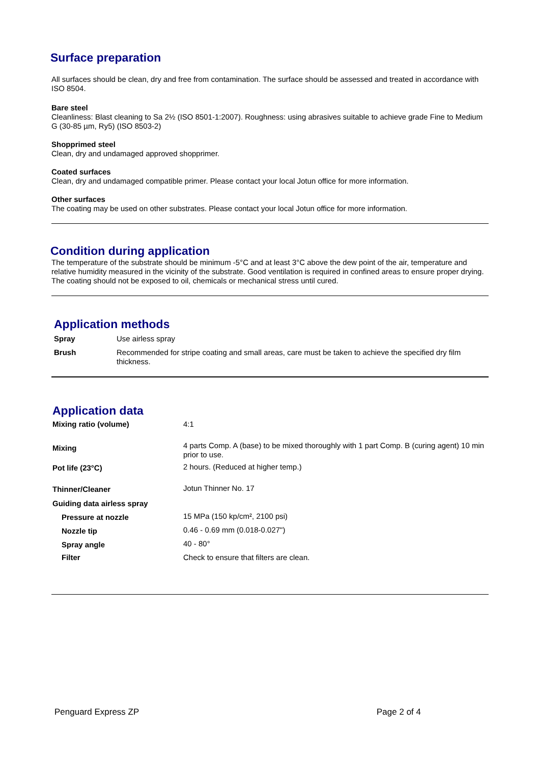Surface preparation
All surfaces should be clean, dry and free from contamination. The surface should be assessed and treated in accordance with ISO 8504.
Bare steel
Cleanliness: Blast cleaning to Sa 2½ (ISO 8501-1:2007). Roughness: using abrasives suitable to achieve grade Fine to Medium G (30-85 µm, Ry5) (ISO 8503-2)
Shopprimed steel
Clean, dry and undamaged approved shopprimer.
Coated surfaces
Clean, dry and undamaged compatible primer. Please contact your local Jotun office for more information.
Other surfaces
The coating may be used on other substrates. Please contact your local Jotun office for more information.
Condition during application
The temperature of the substrate should be minimum -5°C and at least 3°C above the dew point of the air, temperature and relative humidity measured in the vicinity of the substrate. Good ventilation is required in confined areas to ensure proper drying. The coating should not be exposed to oil, chemicals or mechanical stress until cured.
Application methods
| Spray | Use airless spray |
| Brush | Recommended for stripe coating and small areas, care must be taken to achieve the specified dry film thickness. |
Application data
| Mixing ratio (volume) | 4:1 |
| Mixing | 4 parts Comp. A (base) to be mixed thoroughly with 1 part Comp. B (curing agent) 10 min prior to use. |
| Pot life (23°C) | 2 hours. (Reduced at higher temp.) |
| Thinner/Cleaner | Jotun Thinner No. 17 |
| Guiding data airless spray | |
| Pressure at nozzle | 15 MPa (150 kp/cm², 2100 psi) |
| Nozzle tip | 0.46 - 0.69 mm (0.018-0.027") |
| Spray angle | 40 - 80° |
| Filter | Check to ensure that filters are clean. |
Penguard Express ZP Page 2 of 4